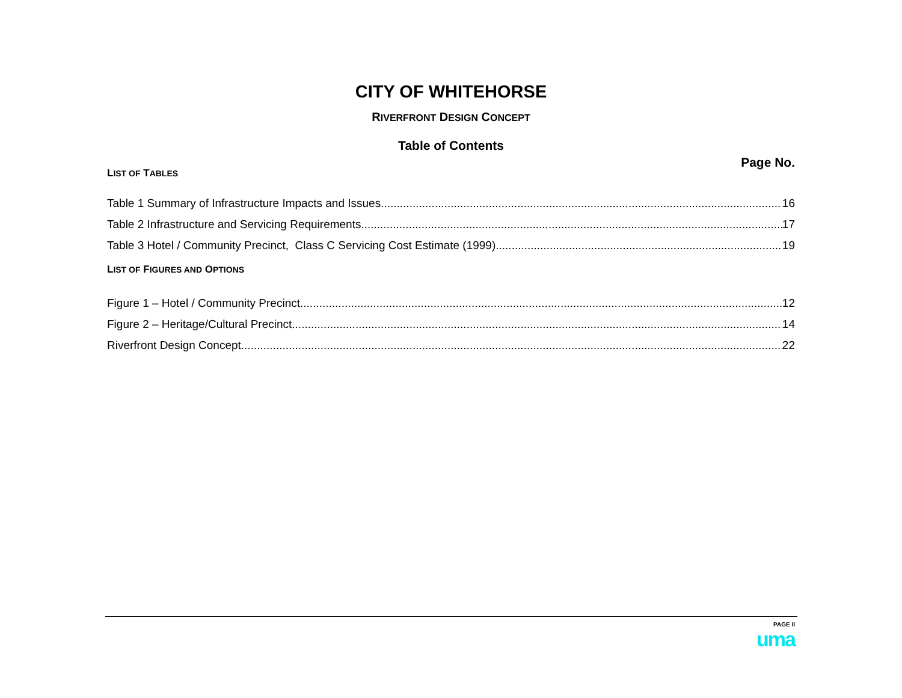CITY OF WHITEHORSE
RIVERFRONT DESIGN CONCEPT
Table of Contents
Page No.
LIST OF TABLES
Table 1 Summary of Infrastructure Impacts and Issues 16
Table 2 Infrastructure and Servicing Requirements 17
Table 3 Hotel / Community Precinct, Class C Servicing Cost Estimate (1999) 19
LIST OF FIGURES AND OPTIONS
Figure 1 – Hotel / Community Precinct 12
Figure 2 – Heritage/Cultural Precinct 14
Riverfront Design Concept 22
PAGE II
uma